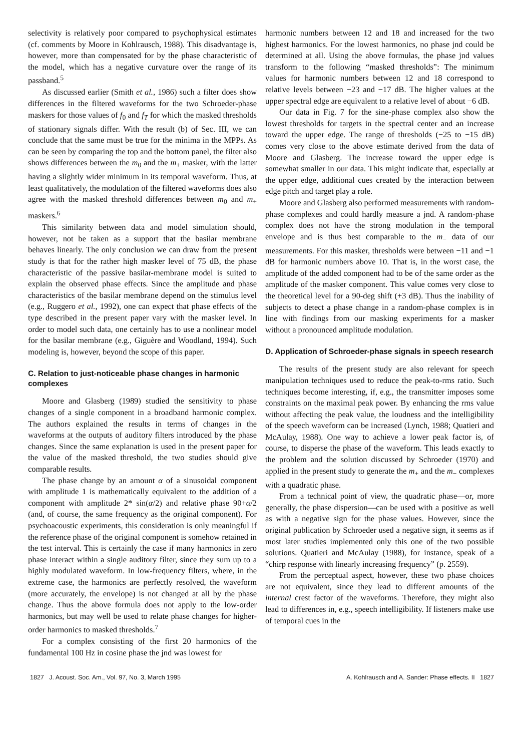selectivity is relatively poor compared to psychophysical estimates (cf. comments by Moore in Kohlrausch, 1988). This disadvantage is, however, more than compensated for by the phase characteristic of the model, which has a negative curvature over the range of its passband.<sup>5</sup>
As discussed earlier (Smith et al., 1986) such a filter does show differences in the filtered waveforms for the two Schroeder-phase maskers for those values of f<sub>0</sub> and f<sub>T</sub> for which the masked thresholds of stationary signals differ. With the result (b) of Sec. III, we can conclude that the same must be true for the minima in the MPPs. As can be seen by comparing the top and the bottom panel, the filter also shows differences between the m<sub>0</sub> and the m<sub>+</sub> masker, with the latter having a slightly wider minimum in its temporal waveform. Thus, at least qualitatively, the modulation of the filtered waveforms does also agree with the masked threshold differences between m<sub>0</sub> and m<sub>+</sub> maskers.<sup>6</sup>
This similarity between data and model simulation should, however, not be taken as a support that the basilar membrane behaves linearly. The only conclusion we can draw from the present study is that for the rather high masker level of 75 dB, the phase characteristic of the passive basilar-membrane model is suited to explain the observed phase effects. Since the amplitude and phase characteristics of the basilar membrane depend on the stimulus level (e.g., Ruggero et al., 1992), one can expect that phase effects of the type described in the present paper vary with the masker level. In order to model such data, one certainly has to use a nonlinear model for the basilar membrane (e.g., Giguère and Woodland, 1994). Such modeling is, however, beyond the scope of this paper.
C. Relation to just-noticeable phase changes in harmonic complexes
Moore and Glasberg (1989) studied the sensitivity to phase changes of a single component in a broadband harmonic complex. The authors explained the results in terms of changes in the waveforms at the outputs of auditory filters introduced by the phase changes. Since the same explanation is used in the present paper for the value of the masked threshold, the two studies should give comparable results.
The phase change by an amount α of a sinusoidal component with amplitude 1 is mathematically equivalent to the addition of a component with amplitude 2* sin(α/2) and relative phase 90+α/2 (and, of course, the same frequency as the original component). For psychoacoustic experiments, this consideration is only meaningful if the reference phase of the original component is somehow retained in the test interval. This is certainly the case if many harmonics in zero phase interact within a single auditory filter, since they sum up to a highly modulated waveform. In low-frequency filters, where, in the extreme case, the harmonics are perfectly resolved, the waveform (more accurately, the envelope) is not changed at all by the phase change. Thus the above formula does not apply to the low-order harmonics, but may well be used to relate phase changes for higher-order harmonics to masked thresholds.<sup>7</sup>
For a complex consisting of the first 20 harmonics of the fundamental 100 Hz in cosine phase the jnd was lowest for
harmonic numbers between 12 and 18 and increased for the two highest harmonics. For the lowest harmonics, no phase jnd could be determined at all. Using the above formulas, the phase jnd values transform to the following “masked thresholds”: The minimum values for harmonic numbers between 12 and 18 correspond to relative levels between −23 and −17 dB. The higher values at the upper spectral edge are equivalent to a relative level of about −6 dB.
Our data in Fig. 7 for the sine-phase complex also show the lowest thresholds for targets in the spectral center and an increase toward the upper edge. The range of thresholds (−25 to −15 dB) comes very close to the above estimate derived from the data of Moore and Glasberg. The increase toward the upper edge is somewhat smaller in our data. This might indicate that, especially at the upper edge, additional cues created by the interaction between edge pitch and target play a role.
Moore and Glasberg also performed measurements with random-phase complexes and could hardly measure a jnd. A random-phase complex does not have the strong modulation in the temporal envelope and is thus best comparable to the m<sub>−</sub> data of our measurements. For this masker, thresholds were between −11 and −1 dB for harmonic numbers above 10. That is, in the worst case, the amplitude of the added component had to be of the same order as the amplitude of the masker component. This value comes very close to the theoretical level for a 90-deg shift (+3 dB). Thus the inability of subjects to detect a phase change in a random-phase complex is in line with findings from our masking experiments for a masker without a pronounced amplitude modulation.
D. Application of Schroeder-phase signals in speech research
The results of the present study are also relevant for speech manipulation techniques used to reduce the peak-to-rms ratio. Such techniques become interesting, if, e.g., the transmitter imposes some constraints on the maximal peak power. By enhancing the rms value without affecting the peak value, the loudness and the intelligibility of the speech waveform can be increased (Lynch, 1988; Quatieri and McAulay, 1988). One way to achieve a lower peak factor is, of course, to disperse the phase of the waveform. This leads exactly to the problem and the solution discussed by Schroeder (1970) and applied in the present study to generate the m<sub>+</sub> and the m<sub>−</sub> complexes with a quadratic phase.
From a technical point of view, the quadratic phase—or, more generally, the phase dispersion—can be used with a positive as well as with a negative sign for the phase values. However, since the original publication by Schroeder used a negative sign, it seems as if most later studies implemented only this one of the two possible solutions. Quatieri and McAulay (1988), for instance, speak of a “chirp response with linearly increasing frequency” (p. 2559).
From the perceptual aspect, however, these two phase choices are not equivalent, since they lead to different amounts of the internal crest factor of the waveforms. Therefore, they might also lead to differences in, e.g., speech intelligibility. If listeners make use of temporal cues in the
1827 J. Acoust. Soc. Am., Vol. 97, No. 3, March 1995 A. Kohlrausch and A. Sander: Phase effects. II 1827